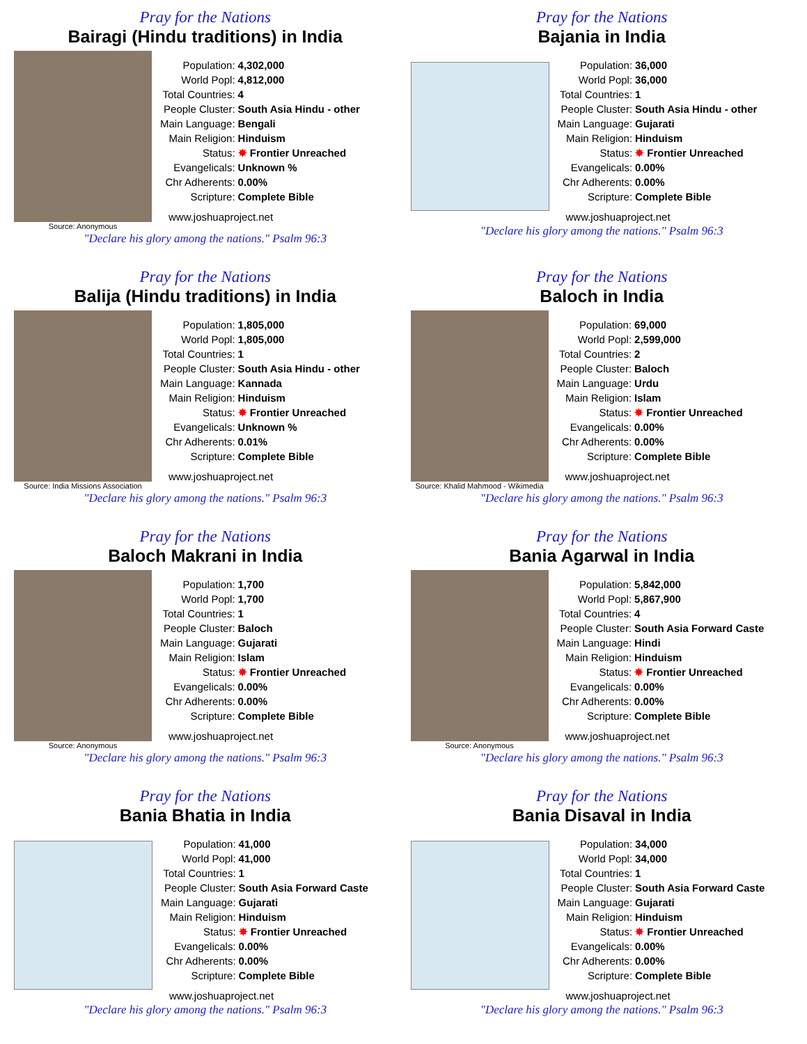Pray for the Nations
Bairagi (Hindu traditions) in India
Source: Anonymous
| Population: | 4,302,000 |
| World Popl: | 4,812,000 |
| Total Countries: | 4 |
| People Cluster: | South Asia Hindu - other |
| Main Language: | Bengali |
| Main Religion: | Hinduism |
| Status: | ✸ Frontier Unreached |
| Evangelicals: | Unknown % |
| Chr Adherents: | 0.00% |
| Scripture: | Complete Bible |
www.joshuaproject.net
"Declare his glory among the nations." Psalm 96:3
Pray for the Nations
Bajania in India
| Population: | 36,000 |
| World Popl: | 36,000 |
| Total Countries: | 1 |
| People Cluster: | South Asia Hindu - other |
| Main Language: | Gujarati |
| Main Religion: | Hinduism |
| Status: | ✸ Frontier Unreached |
| Evangelicals: | 0.00% |
| Chr Adherents: | 0.00% |
| Scripture: | Complete Bible |
www.joshuaproject.net
"Declare his glory among the nations." Psalm 96:3
Pray for the Nations
Balija (Hindu traditions) in India
Source: India Missions Association
| Population: | 1,805,000 |
| World Popl: | 1,805,000 |
| Total Countries: | 1 |
| People Cluster: | South Asia Hindu - other |
| Main Language: | Kannada |
| Main Religion: | Hinduism |
| Status: | ✸ Frontier Unreached |
| Evangelicals: | Unknown % |
| Chr Adherents: | 0.01% |
| Scripture: | Complete Bible |
www.joshuaproject.net
"Declare his glory among the nations." Psalm 96:3
Pray for the Nations
Baloch in India
Source: Khalid Mahmood - Wikimedia
| Population: | 69,000 |
| World Popl: | 2,599,000 |
| Total Countries: | 2 |
| People Cluster: | Baloch |
| Main Language: | Urdu |
| Main Religion: | Islam |
| Status: | ✸ Frontier Unreached |
| Evangelicals: | 0.00% |
| Chr Adherents: | 0.00% |
| Scripture: | Complete Bible |
www.joshuaproject.net
"Declare his glory among the nations." Psalm 96:3
Pray for the Nations
Baloch Makrani in India
Source: Anonymous
| Population: | 1,700 |
| World Popl: | 1,700 |
| Total Countries: | 1 |
| People Cluster: | Baloch |
| Main Language: | Gujarati |
| Main Religion: | Islam |
| Status: | ✸ Frontier Unreached |
| Evangelicals: | 0.00% |
| Chr Adherents: | 0.00% |
| Scripture: | Complete Bible |
www.joshuaproject.net
"Declare his glory among the nations." Psalm 96:3
Pray for the Nations
Bania Agarwal in India
Source: Anonymous
| Population: | 5,842,000 |
| World Popl: | 5,867,900 |
| Total Countries: | 4 |
| People Cluster: | South Asia Forward Caste |
| Main Language: | Hindi |
| Main Religion: | Hinduism |
| Status: | ✸ Frontier Unreached |
| Evangelicals: | 0.00% |
| Chr Adherents: | 0.00% |
| Scripture: | Complete Bible |
www.joshuaproject.net
"Declare his glory among the nations." Psalm 96:3
Pray for the Nations
Bania Bhatia in India
| Population: | 41,000 |
| World Popl: | 41,000 |
| Total Countries: | 1 |
| People Cluster: | South Asia Forward Caste |
| Main Language: | Gujarati |
| Main Religion: | Hinduism |
| Status: | ✸ Frontier Unreached |
| Evangelicals: | 0.00% |
| Chr Adherents: | 0.00% |
| Scripture: | Complete Bible |
www.joshuaproject.net
"Declare his glory among the nations." Psalm 96:3
Pray for the Nations
Bania Disaval in India
| Population: | 34,000 |
| World Popl: | 34,000 |
| Total Countries: | 1 |
| People Cluster: | South Asia Forward Caste |
| Main Language: | Gujarati |
| Main Religion: | Hinduism |
| Status: | ✸ Frontier Unreached |
| Evangelicals: | 0.00% |
| Chr Adherents: | 0.00% |
| Scripture: | Complete Bible |
www.joshuaproject.net
"Declare his glory among the nations." Psalm 96:3